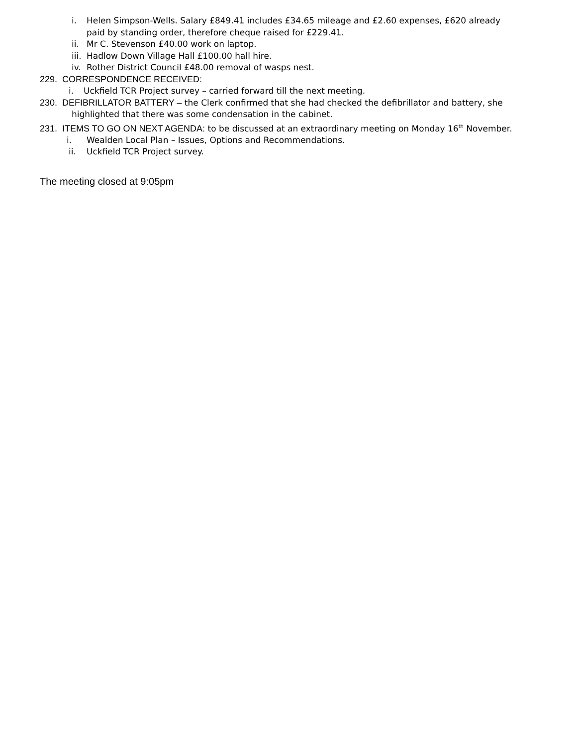i. Helen Simpson-Wells. Salary £849.41 includes £34.65 mileage and £2.60 expenses, £620 already
paid by standing order, therefore cheque raised for £229.41.
ii. Mr C. Stevenson £40.00 work on laptop.
iii. Hadlow Down Village Hall £100.00 hall hire.
iv. Rother District Council £48.00 removal of wasps nest.
229. CORRESPONDENCE RECEIVED:
i. Uckfield TCR Project survey – carried forward till the next meeting.
230. DEFIBRILLATOR BATTERY – the Clerk confirmed that she had checked the defibrillator and battery, she
highlighted that there was some condensation in the cabinet.
231. ITEMS TO GO ON NEXT AGENDA: to be discussed at an extraordinary meeting on Monday 16<sup>th</sup> November.
i. Wealden Local Plan – Issues, Options and Recommendations.
ii. Uckfield TCR Project survey.
The meeting closed at 9:05pm